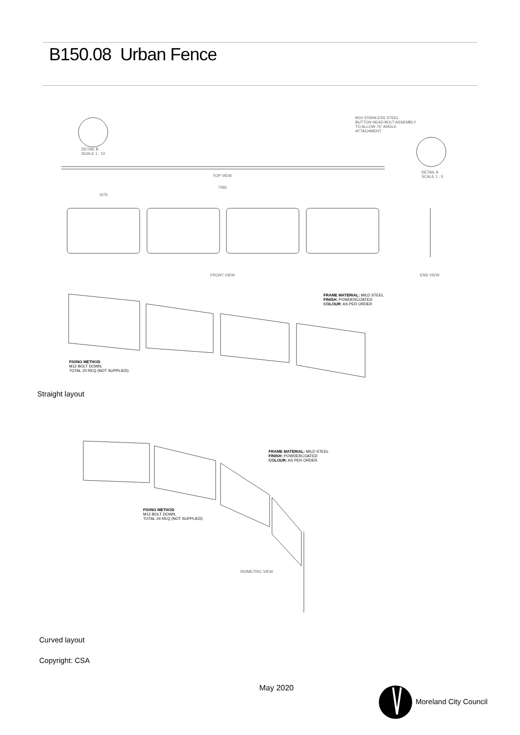B150.08 Urban Fence
M10 STAINLESS STEEL
BUTTON HEAD BOLT ASSEMBLY
TO ALLOW 75° ANGLE
ATTACHMENT
DETAIL B
SCALE 1 : 10
DETAIL A
SCALE 1 : 5
TOP VIEW
7065
1575
FRONT VIEW END VIEW
FRAME MATERIAL: MILD STEEL
FINISH: POWDERCOATED
COLOUR: AS PER ORDER
FIXING METHOD
M12 BOLT DOWN,
TOTAL 20 REQ (NOT SUPPLIED)
Straight layout
FRAME MATERIAL: MILD STEEL
FINISH: POWDERCOATED
COLOUR: AS PER ORDER
FIXING METHOD
M12 BOLT DOWN,
TOTAL 24 REQ (NOT SUPPLIED)
ISOMETRIC VIEW
Curved layout
Copyright: CSA
May 2020
Moreland City Council